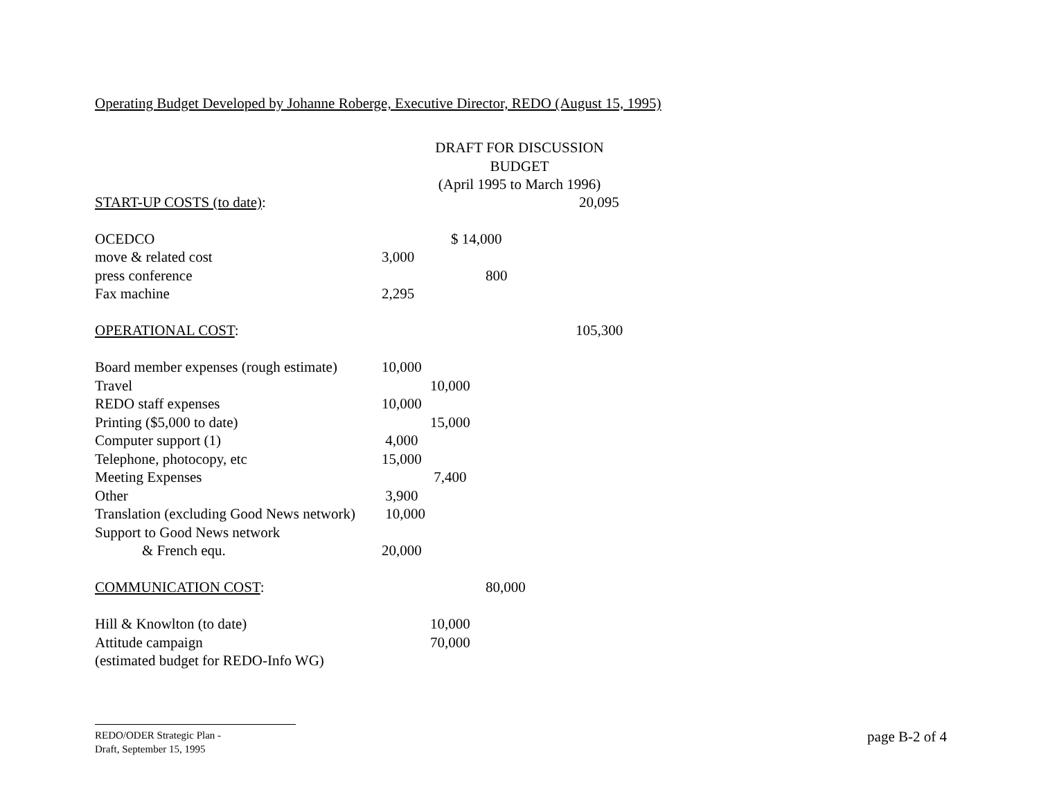Operating Budget Developed by Johanne Roberge, Executive Director, REDO (August 15, 1995)
DRAFT FOR DISCUSSION
BUDGET
(April 1995 to March 1996)
| START-UP COSTS (to date) : | | | 20,095 |
| OCEDCO | | $ 14,000 | |
| move & related cost | 3,000 | | |
| press conference | | 800 | |
| Fax machine | 2,295 | | |
| OPERATIONAL COST : | | | 105,300 |
| Board member expenses (rough estimate) | 10,000 | | |
| Travel | | 10,000 | |
| REDO staff expenses | 10,000 | | |
| Printing ($5,000 to date) | | 15,000 | |
| Computer support (1) | 4,000 | | |
| Telephone, photocopy, etc | 15,000 | | |
| Meeting Expenses | | 7,400 | |
| Other | 3,900 | | |
| Translation (excluding Good News network) | 10,000 | | |
| Support to Good News network | | | |
| & French equ. | 20,000 | | |
| COMMUNICATION COST : | | 80,000 | |
| Hill & Knowlton (to date) | | 10,000 | |
| Attitude campaign | | 70,000 | |
| (estimated budget for REDO-Info WG) | | | |
REDO/ODER Strategic Plan -
Draft, September 15, 1995
page B-2 of 4